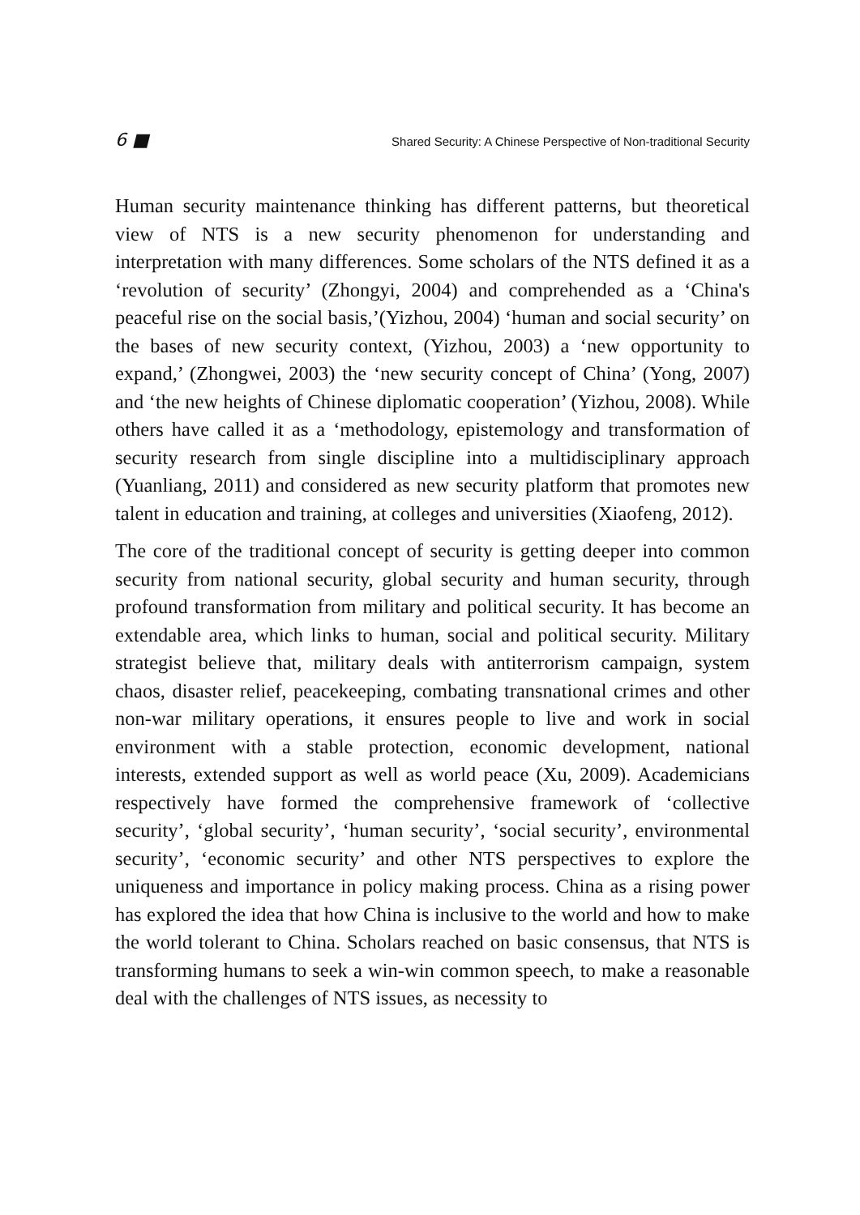6 ■ Shared Security: A Chinese Perspective of Non-traditional Security
Human security maintenance thinking has different patterns, but theoretical view of NTS is a new security phenomenon for understanding and interpretation with many differences. Some scholars of the NTS defined it as a ‘revolution of security’ (Zhongyi, 2004) and comprehended as a ‘China's peaceful rise on the social basis,’(Yizhou, 2004) ‘human and social security’ on the bases of new security context, (Yizhou, 2003) a ‘new opportunity to expand,’ (Zhongwei, 2003) the ‘new security concept of China’ (Yong, 2007) and ‘the new heights of Chinese diplomatic cooperation’ (Yizhou, 2008). While others have called it as a ‘methodology, epistemology and transformation of security research from single discipline into a multidisciplinary approach (Yuanliang, 2011) and considered as new security platform that promotes new talent in education and training, at colleges and universities (Xiaofeng, 2012).
The core of the traditional concept of security is getting deeper into common security from national security, global security and human security, through profound transformation from military and political security. It has become an extendable area, which links to human, social and political security. Military strategist believe that, military deals with antiterrorism campaign, system chaos, disaster relief, peacekeeping, combating transnational crimes and other non-war military operations, it ensures people to live and work in social environment with a stable protection, economic development, national interests, extended support as well as world peace (Xu, 2009). Academicians respectively have formed the comprehensive framework of ‘collective security’, ‘global security’, ‘human security’, ‘social security’, environmental security’, ‘economic security’ and other NTS perspectives to explore the uniqueness and importance in policy making process. China as a rising power has explored the idea that how China is inclusive to the world and how to make the world tolerant to China. Scholars reached on basic consensus, that NTS is transforming humans to seek a win-win common speech, to make a reasonable deal with the challenges of NTS issues, as necessity to